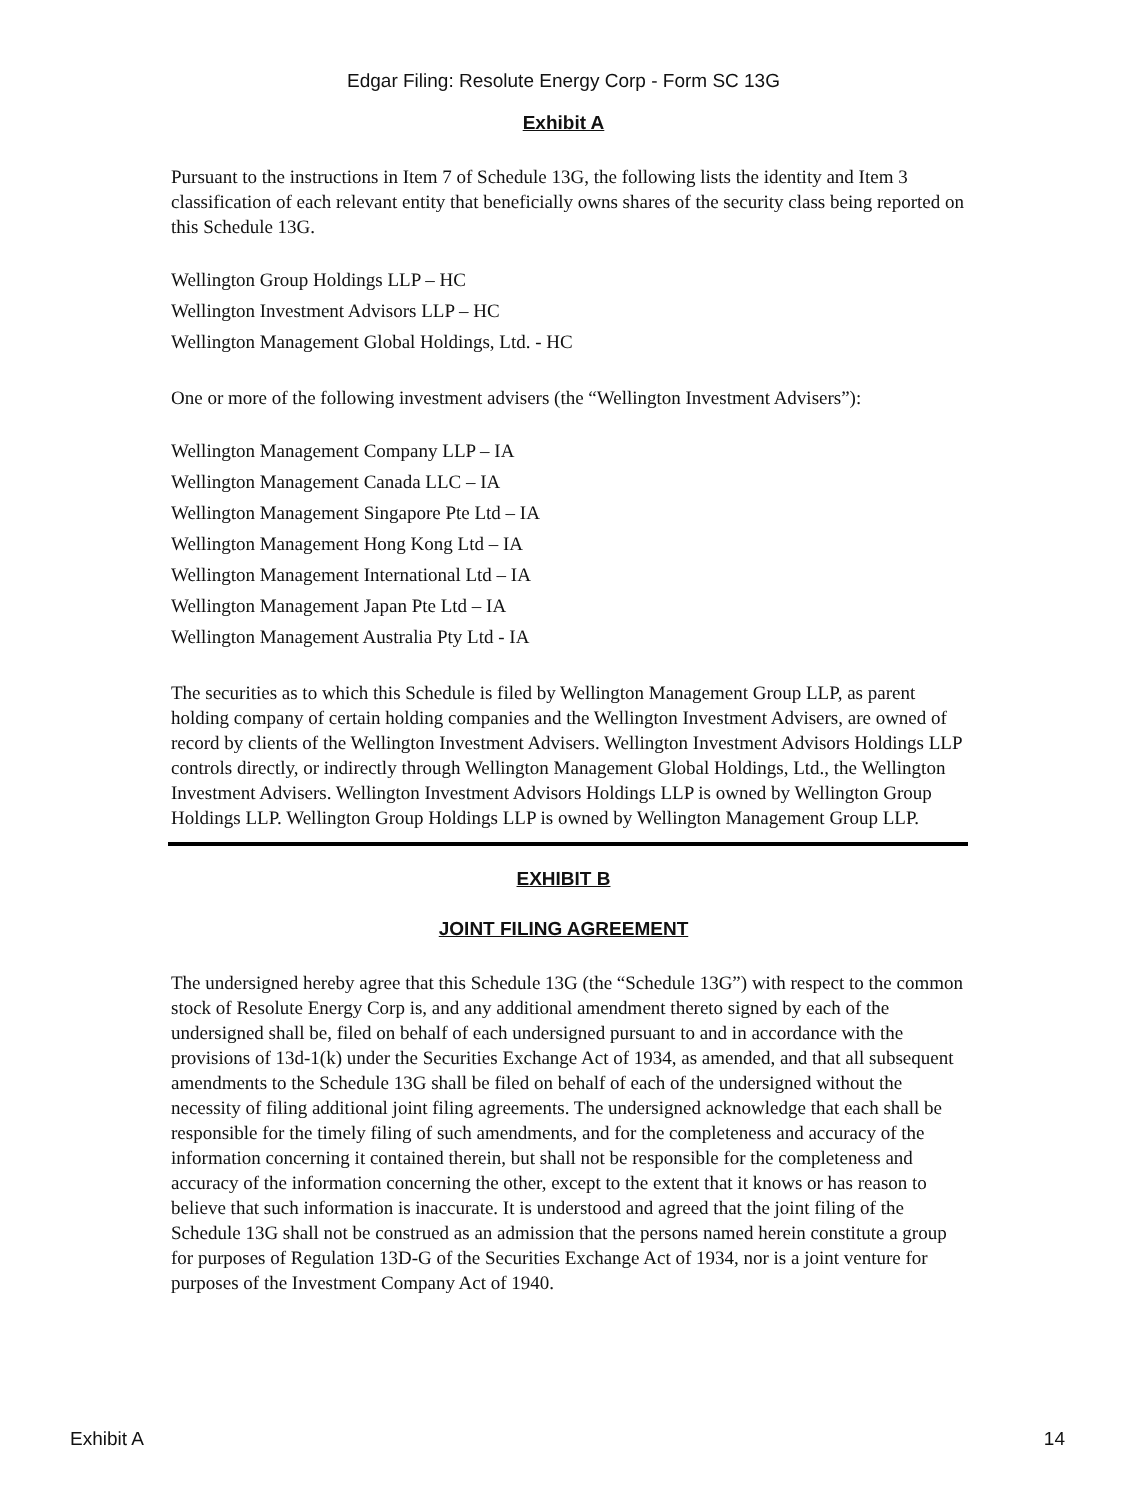Edgar Filing: Resolute Energy Corp - Form SC 13G
Exhibit A
Pursuant to the instructions in Item 7 of Schedule 13G, the following lists the identity and Item 3 classification of each relevant entity that beneficially owns shares of the security class being reported on this Schedule 13G.
Wellington Group Holdings LLP – HC
Wellington Investment Advisors LLP – HC
Wellington Management Global Holdings, Ltd. - HC
One or more of the following investment advisers (the “Wellington Investment Advisers”):
Wellington Management Company LLP – IA
Wellington Management Canada LLC – IA
Wellington Management Singapore Pte Ltd – IA
Wellington Management Hong Kong Ltd – IA
Wellington Management International Ltd – IA
Wellington Management Japan Pte Ltd – IA
Wellington Management Australia Pty Ltd - IA
The securities as to which this Schedule is filed by Wellington Management Group LLP, as parent holding company of certain holding companies and the Wellington Investment Advisers, are owned of record by clients of the Wellington Investment Advisers. Wellington Investment Advisors Holdings LLP controls directly, or indirectly through Wellington Management Global Holdings, Ltd., the Wellington Investment Advisers. Wellington Investment Advisors Holdings LLP is owned by Wellington Group Holdings LLP. Wellington Group Holdings LLP is owned by Wellington Management Group LLP.
EXHIBIT B
JOINT FILING AGREEMENT
The undersigned hereby agree that this Schedule 13G (the “Schedule 13G”) with respect to the common stock of Resolute Energy Corp is, and any additional amendment thereto signed by each of the undersigned shall be, filed on behalf of each undersigned pursuant to and in accordance with the provisions of 13d-1(k) under the Securities Exchange Act of 1934, as amended, and that all subsequent amendments to the Schedule 13G shall be filed on behalf of each of the undersigned without the necessity of filing additional joint filing agreements. The undersigned acknowledge that each shall be responsible for the timely filing of such amendments, and for the completeness and accuracy of the information concerning it contained therein, but shall not be responsible for the completeness and accuracy of the information concerning the other, except to the extent that it knows or has reason to believe that such information is inaccurate. It is understood and agreed that the joint filing of the Schedule 13G shall not be construed as an admission that the persons named herein constitute a group for purposes of Regulation 13D-G of the Securities Exchange Act of 1934, nor is a joint venture for purposes of the Investment Company Act of 1940.
Exhibit A 14